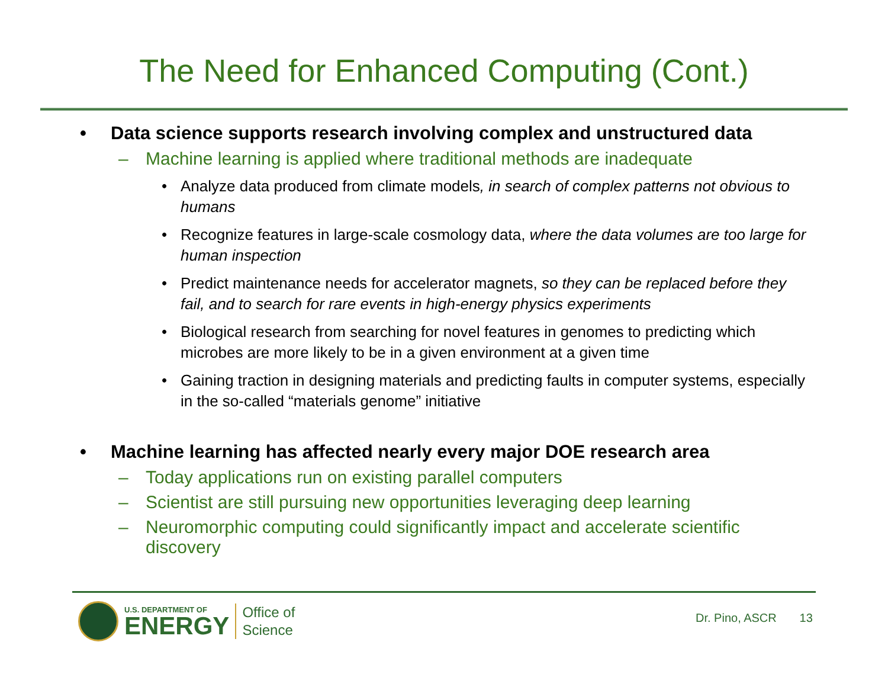The Need for Enhanced Computing (Cont.)
• Data science supports research involving complex and unstructured data
– Machine learning is applied where traditional methods are inadequate
• Analyze data produced from climate models, in search of complex patterns not obvious to humans
• Recognize features in large-scale cosmology data, where the data volumes are too large for human inspection
• Predict maintenance needs for accelerator magnets, so they can be replaced before they fail, and to search for rare events in high-energy physics experiments
• Biological research from searching for novel features in genomes to predicting which microbes are more likely to be in a given environment at a given time
• Gaining traction in designing materials and predicting faults in computer systems, especially in the so-called “materials genome” initiative
• Machine learning has affected nearly every major DOE research area
– Today applications run on existing parallel computers
– Scientist are still pursuing new opportunities leveraging deep learning
– Neuromorphic computing could significantly impact and accelerate scientific discovery
U.S. DEPARTMENT OF
ENERGY
Office of
Science
Dr. Pino, ASCR 13